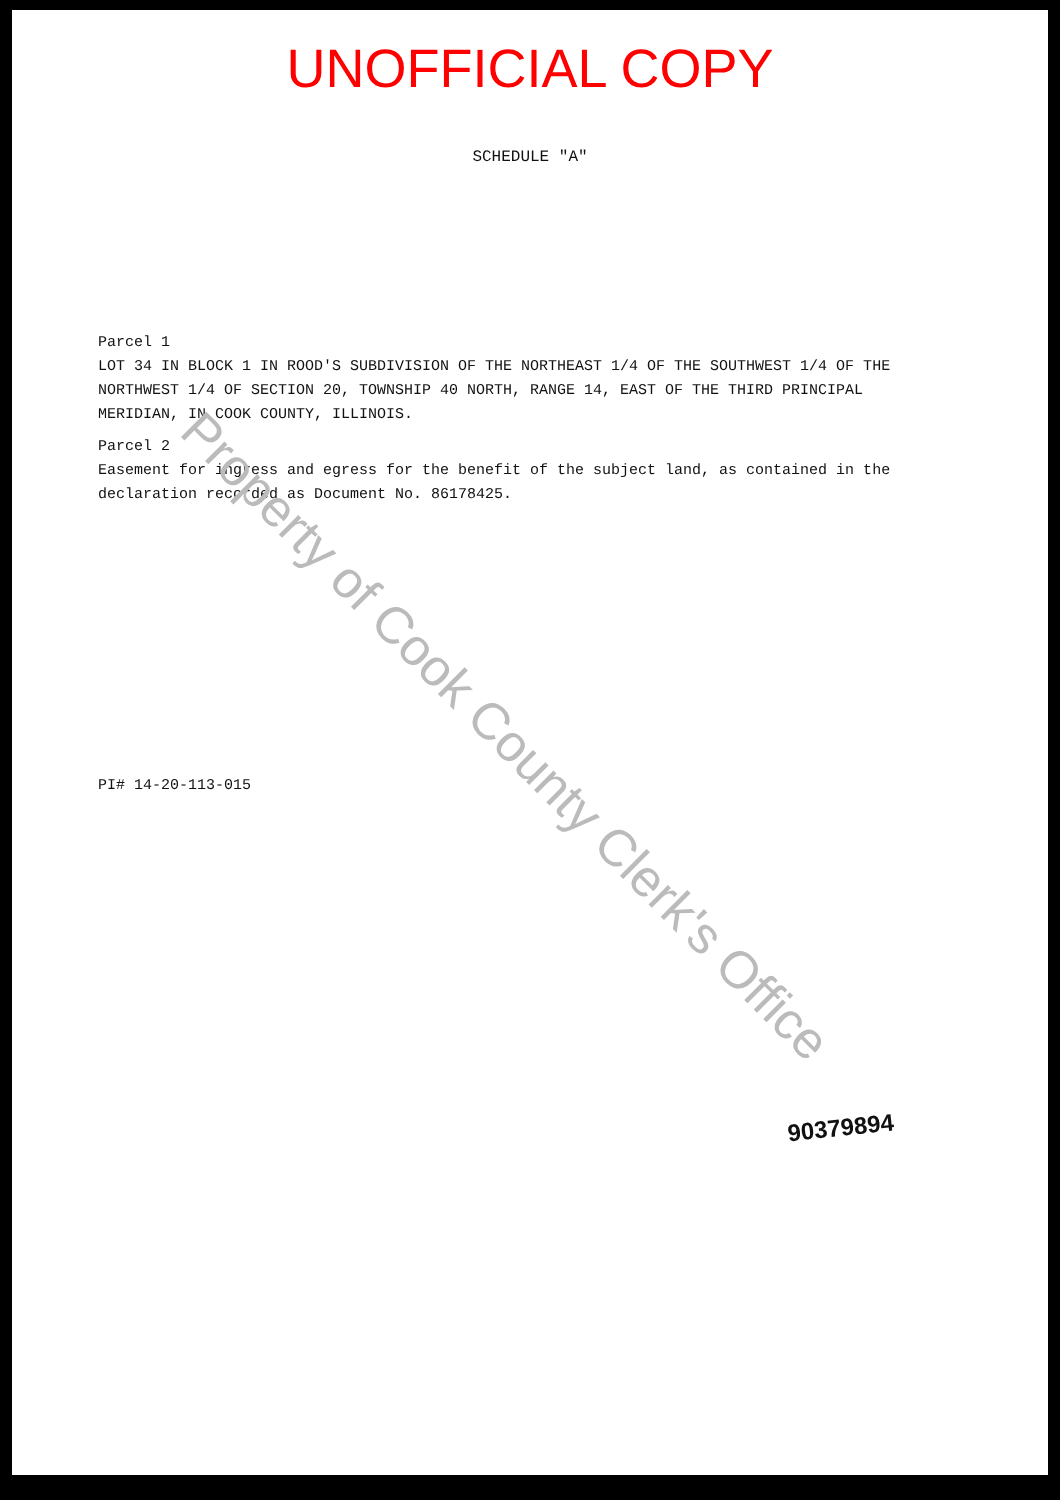UNOFFICIAL COPY
SCHEDULE "A"
Parcel 1
LOT 34 IN BLOCK 1 IN ROOD'S SUBDIVISION OF THE NORTHEAST 1/4 OF THE SOUTHWEST 1/4 OF THE NORTHWEST 1/4 OF SECTION 20, TOWNSHIP 40 NORTH, RANGE 14, EAST OF THE THIRD PRINCIPAL MERIDIAN, IN COOK COUNTY, ILLINOIS.
Parcel 2
Easement for ingress and egress for the benefit of the subject land, as contained in the declaration recorded as Document No. 86178425.
PI# 14-20-113-015
90379894
Property of Cook County Clerk's Office